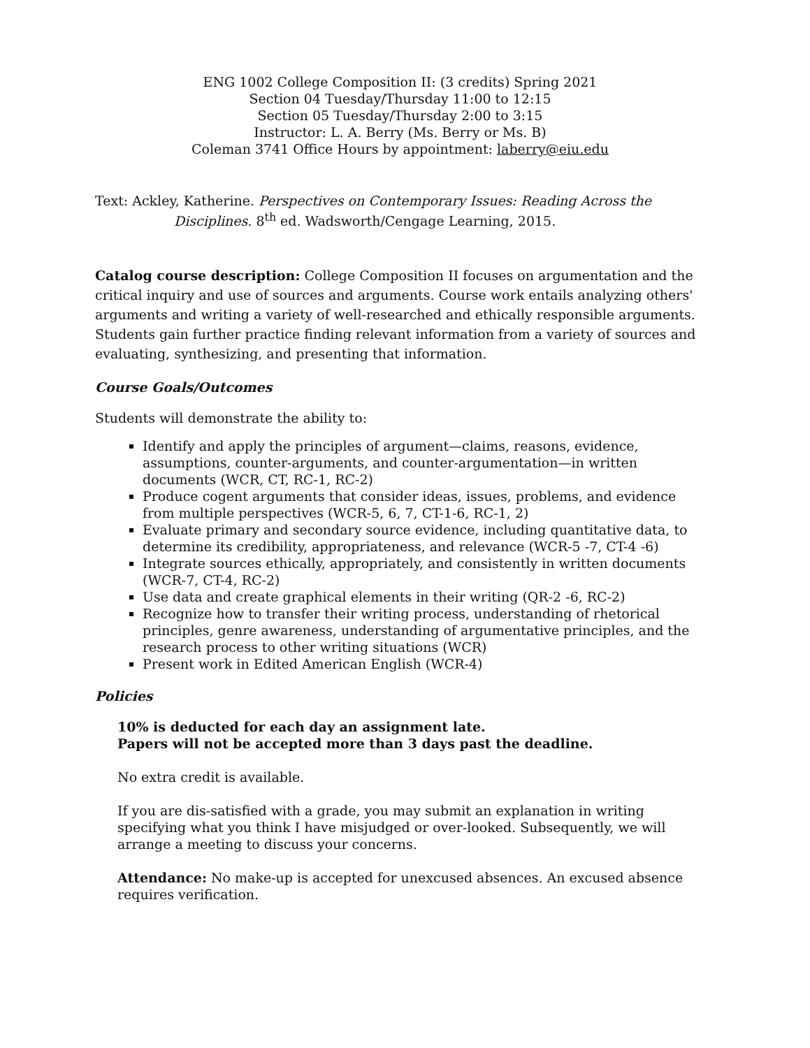ENG 1002 College Composition II: (3 credits) Spring 2021
Section 04 Tuesday/Thursday 11:00 to 12:15
Section 05 Tuesday/Thursday 2:00 to 3:15
Instructor: L. A. Berry (Ms. Berry or Ms. B)
Coleman 3741 Office Hours by appointment: laberry@eiu.edu
Text: Ackley, Katherine. Perspectives on Contemporary Issues: Reading Across the
Disciplines. 8<sup>th</sup> ed. Wadsworth/Cengage Learning, 2015.
Catalog course description: College Composition II focuses on argumentation and the critical inquiry and use of sources and arguments. Course work entails analyzing others' arguments and writing a variety of well-researched and ethically responsible arguments. Students gain further practice finding relevant information from a variety of sources and evaluating, synthesizing, and presenting that information.
Course Goals/Outcomes
Students will demonstrate the ability to:
Identify and apply the principles of argument—claims, reasons, evidence, assumptions, counter-arguments, and counter-argumentation—in written documents (WCR, CT, RC-1, RC-2)
Produce cogent arguments that consider ideas, issues, problems, and evidence from multiple perspectives (WCR-5, 6, 7, CT-1-6, RC-1, 2)
Evaluate primary and secondary source evidence, including quantitative data, to determine its credibility, appropriateness, and relevance (WCR-5 -7, CT-4 -6)
Integrate sources ethically, appropriately, and consistently in written documents (WCR-7, CT-4, RC-2)
Use data and create graphical elements in their writing (QR-2 -6, RC-2)
Recognize how to transfer their writing process, understanding of rhetorical principles, genre awareness, understanding of argumentative principles, and the research process to other writing situations (WCR)
Present work in Edited American English (WCR-4)
Policies
10% is deducted for each day an assignment late.
Papers will not be accepted more than 3 days past the deadline.
No extra credit is available.
If you are dis-satisfied with a grade, you may submit an explanation in writing specifying what you think I have misjudged or over-looked. Subsequently, we will arrange a meeting to discuss your concerns.
Attendance: No make-up is accepted for unexcused absences. An excused absence requires verification.